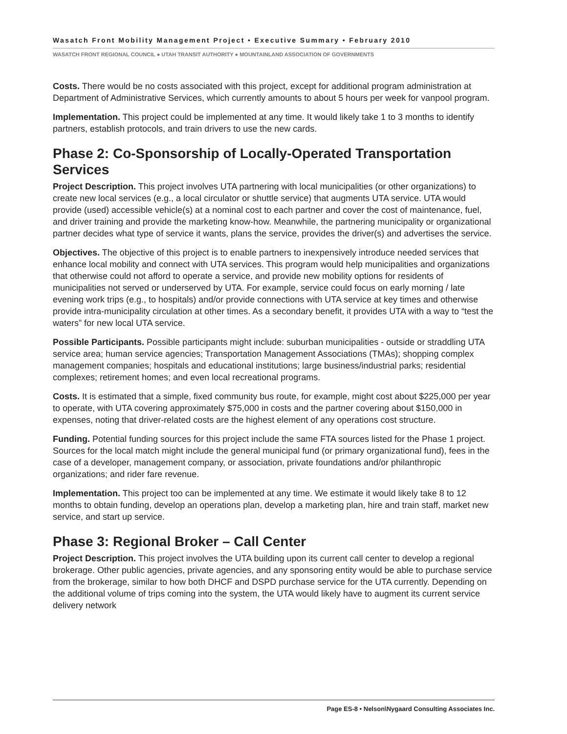Wasatch Front Mobility Management Project • Executive Summary • February 2010
WASATCH FRONT REGIONAL COUNCIL ● UTAH TRANSIT AUTHORITY ● MOUNTAINLAND ASSOCIATION OF GOVERNMENTS
Costs. There would be no costs associated with this project, except for additional program administration at Department of Administrative Services, which currently amounts to about 5 hours per week for vanpool program.
Implementation. This project could be implemented at any time. It would likely take 1 to 3 months to identify partners, establish protocols, and train drivers to use the new cards.
Phase 2: Co-Sponsorship of Locally-Operated Transportation Services
Project Description. This project involves UTA partnering with local municipalities (or other organizations) to create new local services (e.g., a local circulator or shuttle service) that augments UTA service. UTA would provide (used) accessible vehicle(s) at a nominal cost to each partner and cover the cost of maintenance, fuel, and driver training and provide the marketing know-how. Meanwhile, the partnering municipality or organizational partner decides what type of service it wants, plans the service, provides the driver(s) and advertises the service.
Objectives. The objective of this project is to enable partners to inexpensively introduce needed services that enhance local mobility and connect with UTA services. This program would help municipalities and organizations that otherwise could not afford to operate a service, and provide new mobility options for residents of municipalities not served or underserved by UTA. For example, service could focus on early morning / late evening work trips (e.g., to hospitals) and/or provide connections with UTA service at key times and otherwise provide intra-municipality circulation at other times. As a secondary benefit, it provides UTA with a way to “test the waters” for new local UTA service.
Possible Participants. Possible participants might include: suburban municipalities - outside or straddling UTA service area; human service agencies; Transportation Management Associations (TMAs); shopping complex management companies; hospitals and educational institutions; large business/industrial parks; residential complexes; retirement homes; and even local recreational programs.
Costs. It is estimated that a simple, fixed community bus route, for example, might cost about $225,000 per year to operate, with UTA covering approximately $75,000 in costs and the partner covering about $150,000 in expenses, noting that driver-related costs are the highest element of any operations cost structure.
Funding. Potential funding sources for this project include the same FTA sources listed for the Phase 1 project. Sources for the local match might include the general municipal fund (or primary organizational fund), fees in the case of a developer, management company, or association, private foundations and/or philanthropic organizations; and rider fare revenue.
Implementation. This project too can be implemented at any time. We estimate it would likely take 8 to 12 months to obtain funding, develop an operations plan, develop a marketing plan, hire and train staff, market new service, and start up service.
Phase 3: Regional Broker – Call Center
Project Description. This project involves the UTA building upon its current call center to develop a regional brokerage. Other public agencies, private agencies, and any sponsoring entity would be able to purchase service from the brokerage, similar to how both DHCF and DSPD purchase service for the UTA currently. Depending on the additional volume of trips coming into the system, the UTA would likely have to augment its current service delivery network
Page ES-8 • Nelson\Nygaard Consulting Associates Inc.